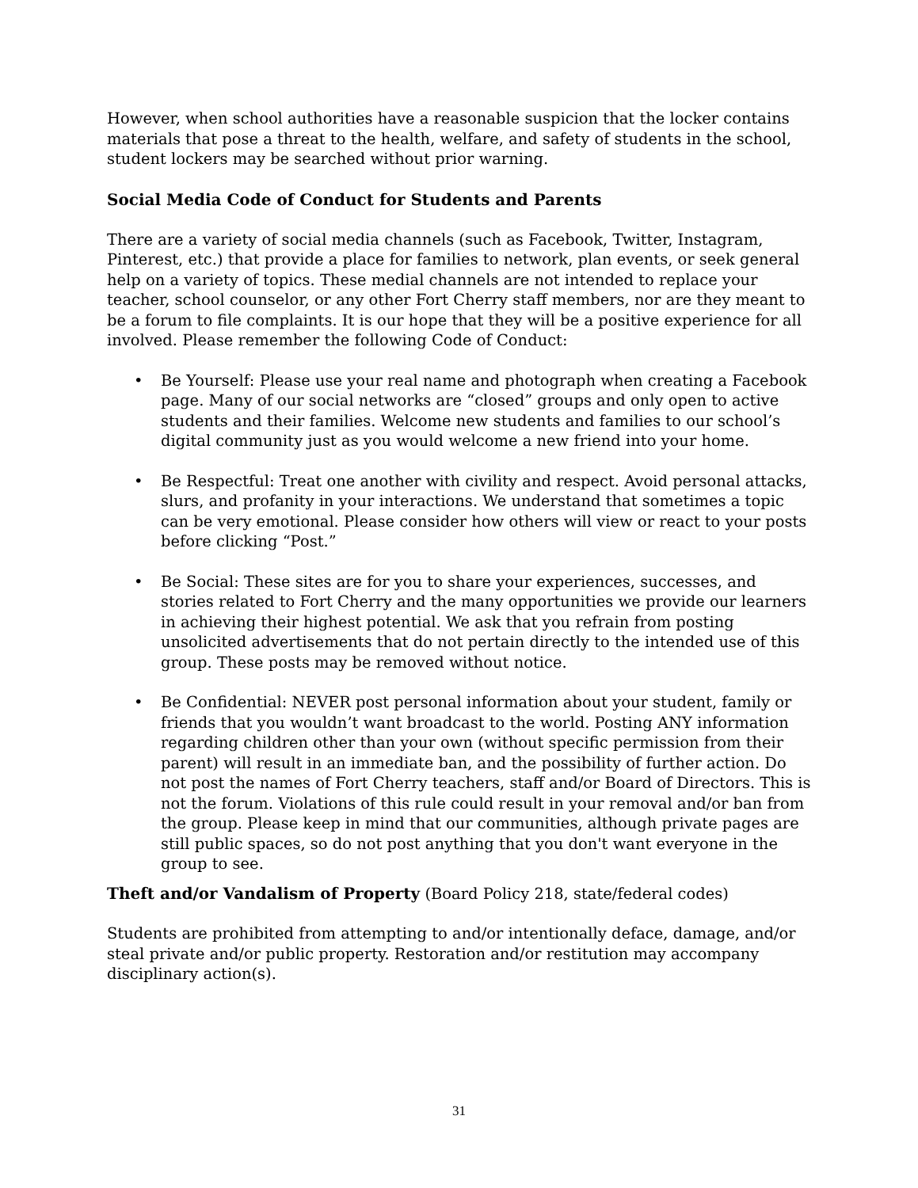However, when school authorities have a reasonable suspicion that the locker contains materials that pose a threat to the health, welfare, and safety of students in the school, student lockers may be searched without prior warning.
Social Media Code of Conduct for Students and Parents
There are a variety of social media channels (such as Facebook, Twitter, Instagram, Pinterest, etc.) that provide a place for families to network, plan events, or seek general help on a variety of topics. These medial channels are not intended to replace your teacher, school counselor, or any other Fort Cherry staff members, nor are they meant to be a forum to file complaints. It is our hope that they will be a positive experience for all involved. Please remember the following Code of Conduct:
• Be Yourself: Please use your real name and photograph when creating a Facebook page. Many of our social networks are “closed” groups and only open to active students and their families. Welcome new students and families to our school’s digital community just as you would welcome a new friend into your home.
• Be Respectful: Treat one another with civility and respect. Avoid personal attacks, slurs, and profanity in your interactions. We understand that sometimes a topic can be very emotional. Please consider how others will view or react to your posts before clicking “Post.”
• Be Social: These sites are for you to share your experiences, successes, and stories related to Fort Cherry and the many opportunities we provide our learners in achieving their highest potential. We ask that you refrain from posting unsolicited advertisements that do not pertain directly to the intended use of this group. These posts may be removed without notice.
• Be Confidential: NEVER post personal information about your student, family or friends that you wouldn’t want broadcast to the world. Posting ANY information regarding children other than your own (without specific permission from their parent) will result in an immediate ban, and the possibility of further action. Do not post the names of Fort Cherry teachers, staff and/or Board of Directors. This is not the forum. Violations of this rule could result in your removal and/or ban from the group. Please keep in mind that our communities, although private pages are still public spaces, so do not post anything that you don't want everyone in the group to see.
Theft and/or Vandalism of Property (Board Policy 218, state/federal codes)
Students are prohibited from attempting to and/or intentionally deface, damage, and/or steal private and/or public property. Restoration and/or restitution may accompany disciplinary action(s).
31